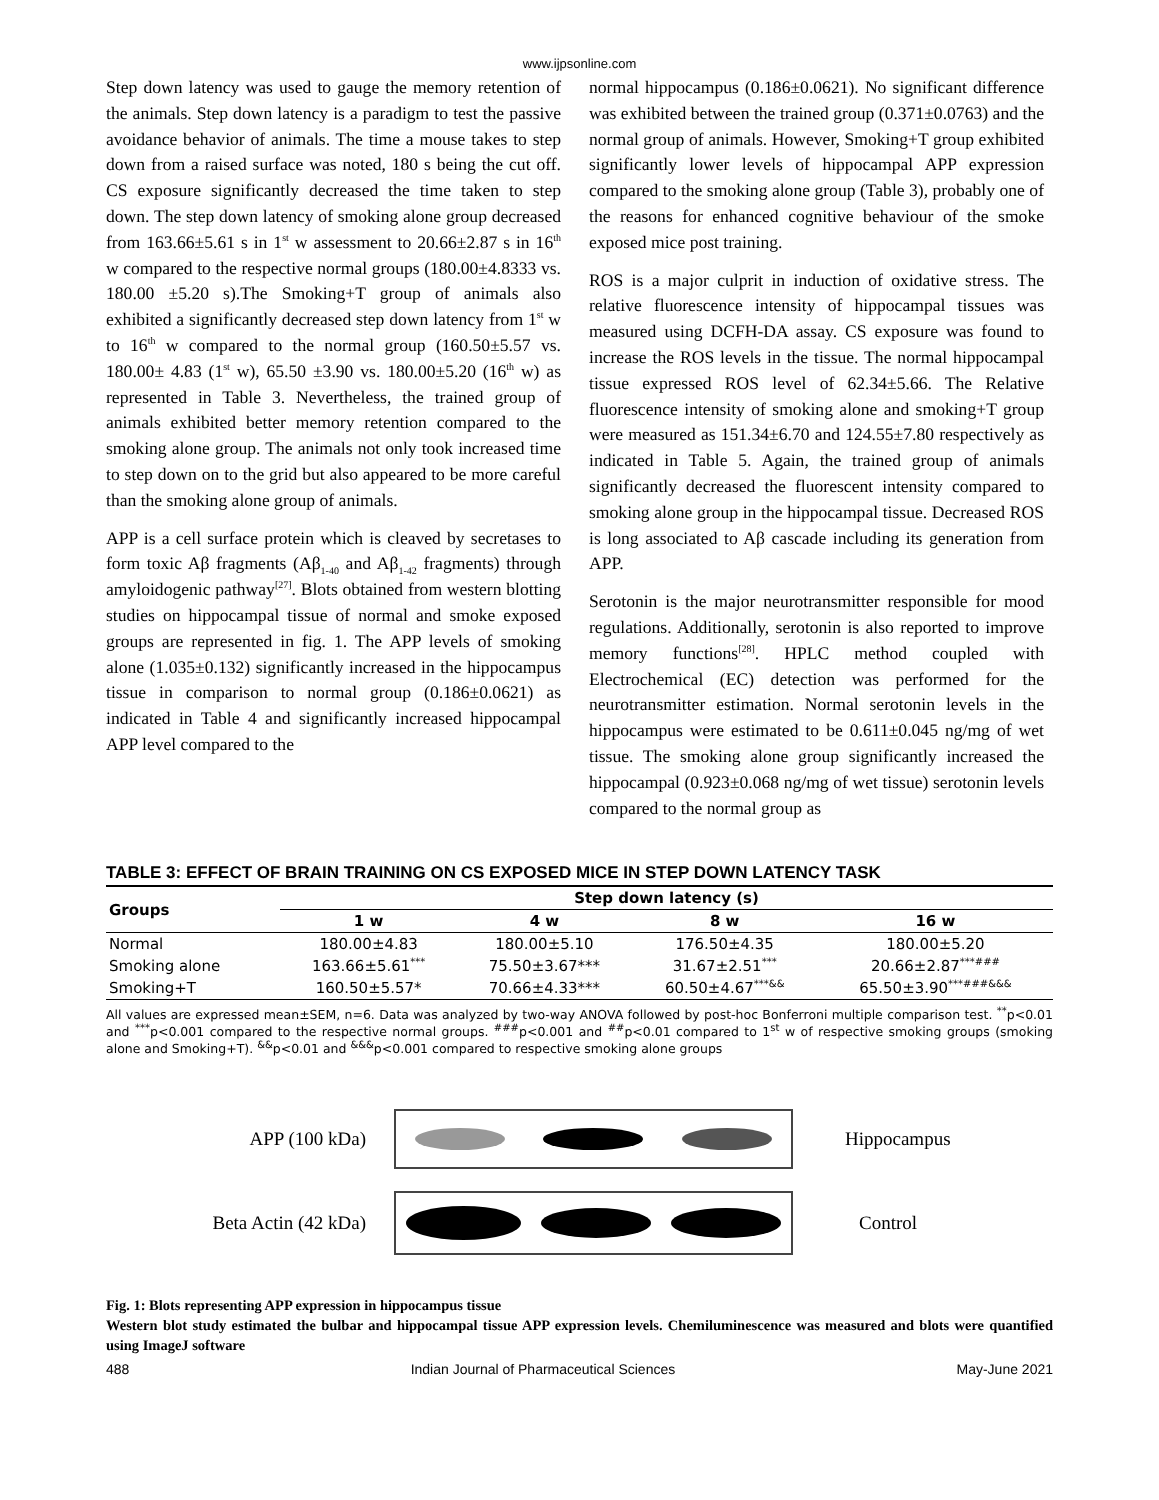www.ijpsonline.com
Step down latency was used to gauge the memory retention of the animals. Step down latency is a paradigm to test the passive avoidance behavior of animals. The time a mouse takes to step down from a raised surface was noted, 180 s being the cut off. CS exposure significantly decreased the time taken to step down. The step down latency of smoking alone group decreased from 163.66±5.61 s in 1<sup>st</sup> w assessment to 20.66±2.87 s in 16<sup>th</sup> w compared to the respective normal groups (180.00±4.8333 vs. 180.00 ±5.20 s).The Smoking+T group of animals also exhibited a significantly decreased step down latency from 1<sup>st</sup> w to 16<sup>th</sup> w compared to the normal group (160.50±5.57 vs. 180.00± 4.83 (1<sup>st</sup> w), 65.50 ±3.90 vs. 180.00±5.20 (16<sup>th</sup> w) as represented in Table 3. Nevertheless, the trained group of animals exhibited better memory retention compared to the smoking alone group. The animals not only took increased time to step down on to the grid but also appeared to be more careful than the smoking alone group of animals.
APP is a cell surface protein which is cleaved by secretases to form toxic Aβ fragments (Aβ<sub>1-40</sub> and Aβ<sub>1-42</sub> fragments) through amyloidogenic pathway<sup>[27]</sup>. Blots obtained from western blotting studies on hippocampal tissue of normal and smoke exposed groups are represented in fig. 1. The APP levels of smoking alone (1.035±0.132) significantly increased in the hippocampus tissue in comparison to normal group (0.186±0.0621) as indicated in Table 4 and significantly increased hippocampal APP level compared to the
normal hippocampus (0.186±0.0621). No significant difference was exhibited between the trained group (0.371±0.0763) and the normal group of animals. However, Smoking+T group exhibited significantly lower levels of hippocampal APP expression compared to the smoking alone group (Table 3), probably one of the reasons for enhanced cognitive behaviour of the smoke exposed mice post training.
ROS is a major culprit in induction of oxidative stress. The relative fluorescence intensity of hippocampal tissues was measured using DCFH-DA assay. CS exposure was found to increase the ROS levels in the tissue. The normal hippocampal tissue expressed ROS level of 62.34±5.66. The Relative fluorescence intensity of smoking alone and smoking+T group were measured as 151.34±6.70 and 124.55±7.80 respectively as indicated in Table 5. Again, the trained group of animals significantly decreased the fluorescent intensity compared to smoking alone group in the hippocampal tissue. Decreased ROS is long associated to Aβ cascade including its generation from APP.
Serotonin is the major neurotransmitter responsible for mood regulations. Additionally, serotonin is also reported to improve memory functions<sup>[28]</sup>. HPLC method coupled with Electrochemical (EC) detection was performed for the neurotransmitter estimation. Normal serotonin levels in the hippocampus were estimated to be 0.611±0.045 ng/mg of wet tissue. The smoking alone group significantly increased the hippocampal (0.923±0.068 ng/mg of wet tissue) serotonin levels compared to the normal group as
TABLE 3: EFFECT OF BRAIN TRAINING ON CS EXPOSED MICE IN STEP DOWN LATENCY TASK
| Groups | Step down latency (s) | | | |
| --- | --- | --- | --- | --- |
| | 1 w | 4 w | 8 w | 16 w |
| Normal | 180.00±4.83 | 180.00±5.10 | 176.50±4.35 | 180.00±5.20 |
| Smoking alone | 163.66±5.61<sup>***</sup> | 75.50±3.67*** | 31.67±2.51<sup>***</sup> | 20.66±2.87<sup>***###</sup> |
| Smoking+T | 160.50±5.57* | 70.66±4.33*** | 60.50±4.67<sup>***&&</sup> | 65.50±3.90<sup>***###&&&</sup> |
All values are expressed mean±SEM, n=6. Data was analyzed by two-way ANOVA followed by post-hoc Bonferroni multiple comparison test. <sup>**</sup>p<0.01 and <sup>***</sup>p<0.001 compared to the respective normal groups. <sup>###</sup>p<0.001 and <sup>##</sup>p<0.01 compared to 1<sup>st</sup> w of respective smoking groups (smoking alone and Smoking+T). <sup>&&</sup>p<0.01 and <sup>&&&</sup>p<0.001 compared to respective smoking alone groups
APP (100 kDa) Hippocampus
Beta Actin (42 kDa) Control
Fig. 1: Blots representing APP expression in hippocampus tissue
Western blot study estimated the bulbar and hippocampal tissue APP expression levels. Chemiluminescence was measured and blots were quantified using ImageJ software
488 Indian Journal of Pharmaceutical Sciences May-June 2021